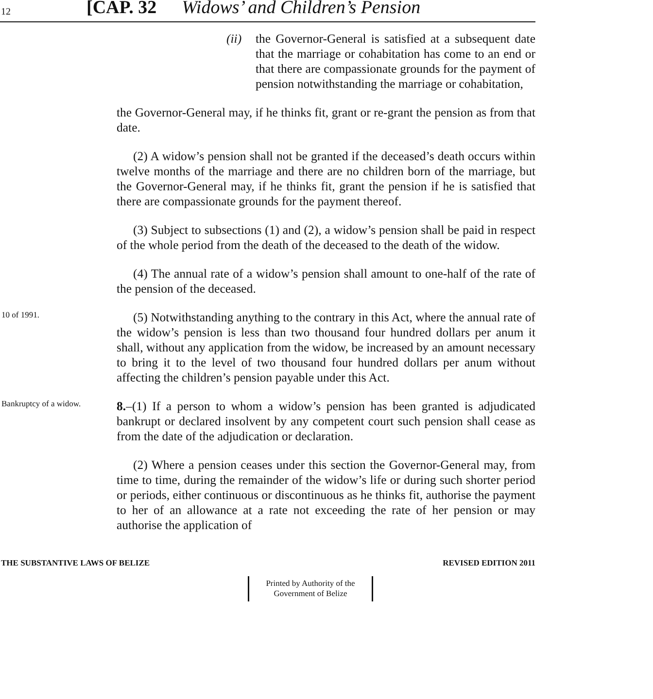12 [CAP. 32 Widows’ and Children’s Pension
(ii)
the Governor-General is satisfied at a subsequent date that the marriage or cohabitation has come to an end or that there are compassionate grounds for the payment of pension notwithstanding the marriage or cohabitation,
the Governor-General may, if he thinks fit, grant or re-grant the pension as from that date.
(2) A widow’s pension shall not be granted if the deceased’s death occurs within twelve months of the marriage and there are no children born of the marriage, but the Governor-General may, if he thinks fit, grant the pension if he is satisfied that there are compassionate grounds for the payment thereof.
(3) Subject to subsections (1) and (2), a widow’s pension shall be paid in respect of the whole period from the death of the deceased to the death of the widow.
(4) The annual rate of a widow’s pension shall amount to one-half of the rate of the pension of the deceased.
10 of 1991.
(5) Notwithstanding anything to the contrary in this Act, where the annual rate of the widow’s pension is less than two thousand four hundred dollars per anum it shall, without any application from the widow, be increased by an amount necessary to bring it to the level of two thousand four hundred dollars per anum without affecting the children’s pension payable under this Act.
Bankruptcy of a widow.
8.–(1) If a person to whom a widow’s pension has been granted is adjudicated bankrupt or declared insolvent by any competent court such pension shall cease as from the date of the adjudication or declaration.
(2) Where a pension ceases under this section the Governor-General may, from time to time, during the remainder of the widow’s life or during such shorter period or periods, either continuous or discontinuous as he thinks fit, authorise the payment to her of an allowance at a rate not exceeding the rate of her pension or may authorise the application of
THE SUBSTANTIVE LAWS OF BELIZE REVISED EDITION 2011
Printed by Authority of the
Government of Belize